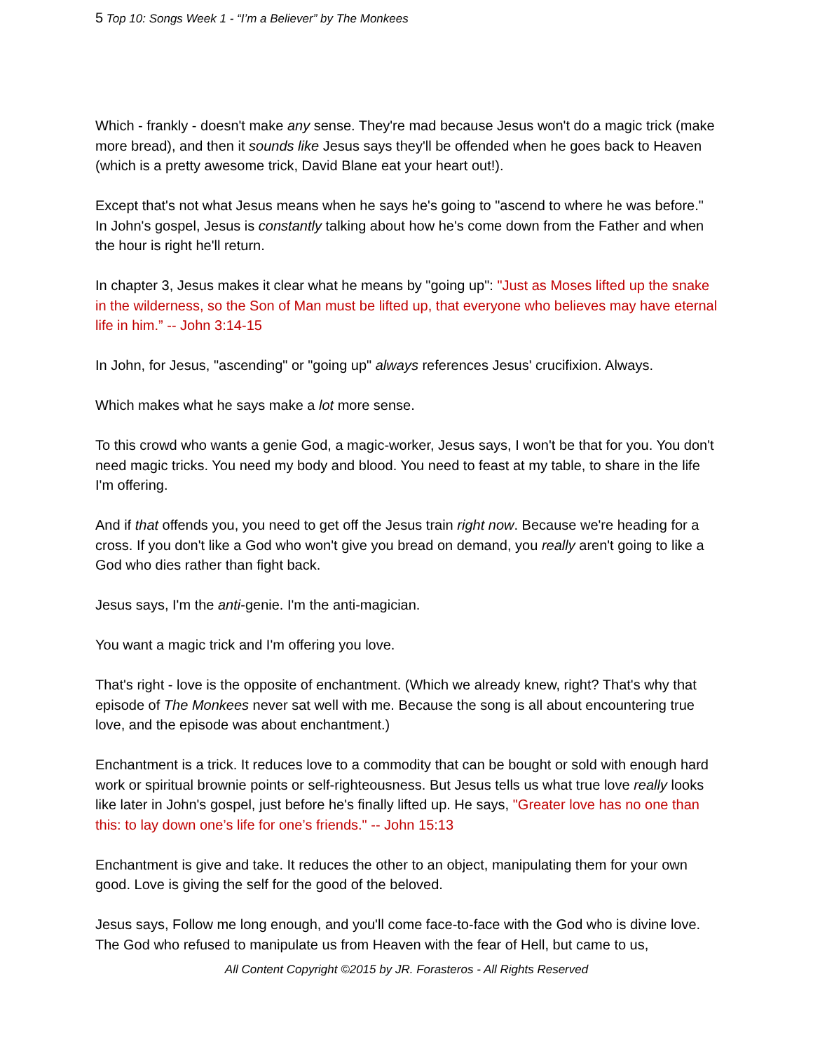5 Top 10: Songs Week 1 - “I’m a Believer” by The Monkees
Which - frankly - doesn't make any sense. They're mad because Jesus won't do a magic trick (make more bread), and then it sounds like Jesus says they'll be offended when he goes back to Heaven (which is a pretty awesome trick, David Blane eat your heart out!).
Except that's not what Jesus means when he says he's going to "ascend to where he was before." In John's gospel, Jesus is constantly talking about how he's come down from the Father and when the hour is right he'll return.
In chapter 3, Jesus makes it clear what he means by "going up": "Just as Moses lifted up the snake in the wilderness, so the Son of Man must be lifted up, that everyone who believes may have eternal life in him.” -- John 3:14-15
In John, for Jesus, "ascending" or "going up" always references Jesus' crucifixion. Always.
Which makes what he says make a lot more sense.
To this crowd who wants a genie God, a magic-worker, Jesus says, I won't be that for you. You don't need magic tricks. You need my body and blood. You need to feast at my table, to share in the life I'm offering.
And if that offends you, you need to get off the Jesus train right now. Because we're heading for a cross. If you don't like a God who won't give you bread on demand, you really aren't going to like a God who dies rather than fight back.
Jesus says, I'm the anti-genie. I'm the anti-magician.
You want a magic trick and I'm offering you love.
That's right - love is the opposite of enchantment. (Which we already knew, right? That's why that episode of The Monkees never sat well with me. Because the song is all about encountering true love, and the episode was about enchantment.)
Enchantment is a trick. It reduces love to a commodity that can be bought or sold with enough hard work or spiritual brownie points or self-righteousness. But Jesus tells us what true love really looks like later in John's gospel, just before he's finally lifted up. He says, "Greater love has no one than this: to lay down one’s life for one’s friends." -- John 15:13
Enchantment is give and take. It reduces the other to an object, manipulating them for your own good. Love is giving the self for the good of the beloved.
Jesus says, Follow me long enough, and you'll come face-to-face with the God who is divine love. The God who refused to manipulate us from Heaven with the fear of Hell, but came to us,
All Content Copyright ©2015 by JR. Forasteros - All Rights Reserved